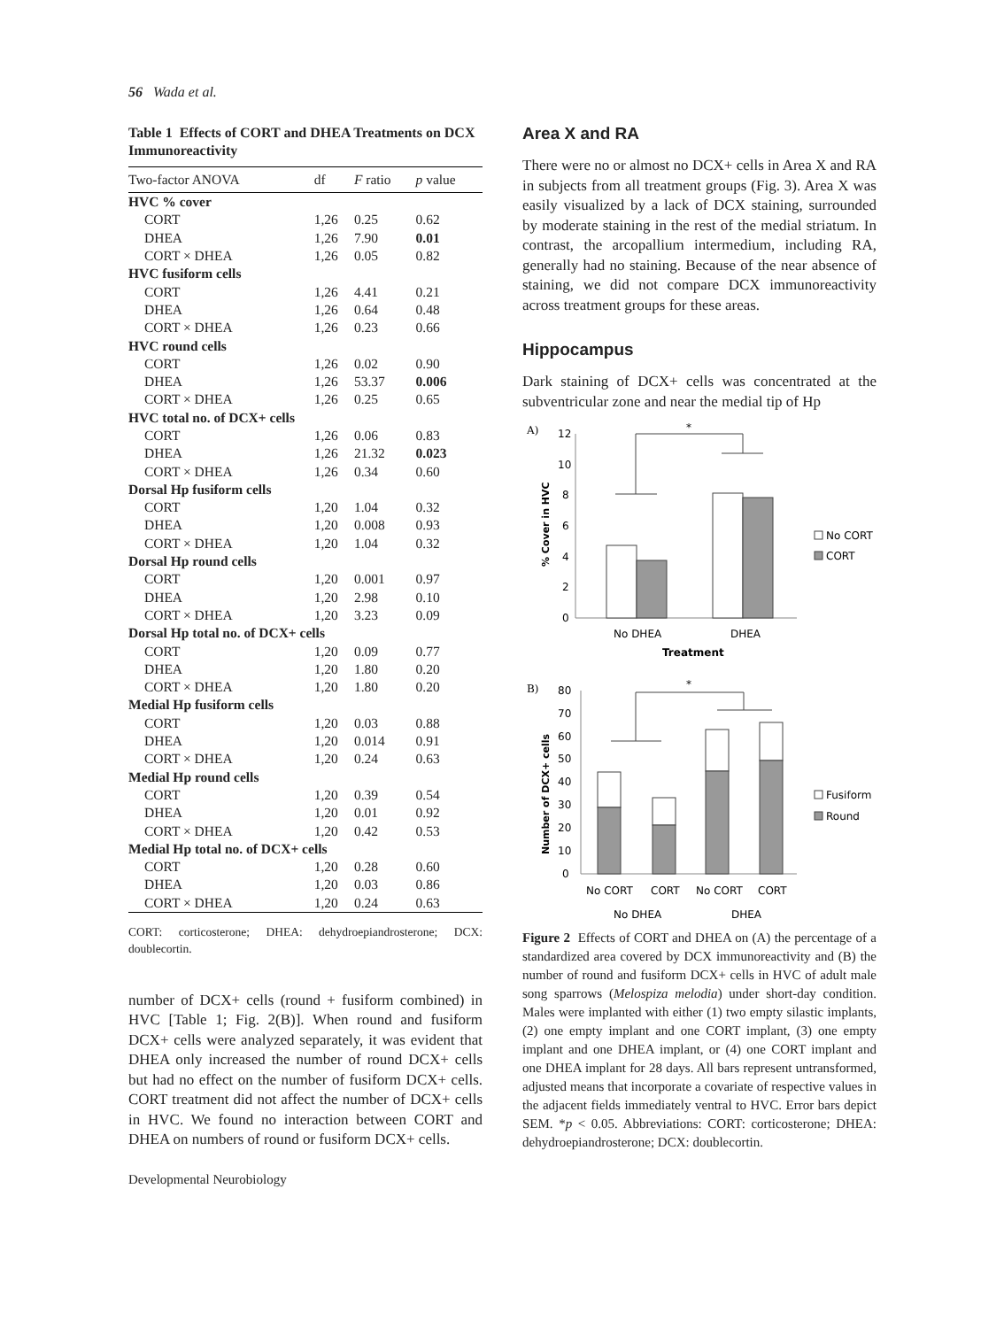56 Wada et al.
Table 1 Effects of CORT and DHEA Treatments on DCX Immunoreactivity
| Two-factor ANOVA | df | F ratio | p value |
| --- | --- | --- | --- |
| HVC % cover | | | |
| CORT | 1,26 | 0.25 | 0.62 |
| DHEA | 1,26 | 7.90 | 0.01 |
| CORT × DHEA | 1,26 | 0.05 | 0.82 |
| HVC fusiform cells | | | |
| CORT | 1,26 | 4.41 | 0.21 |
| DHEA | 1,26 | 0.64 | 0.48 |
| CORT × DHEA | 1,26 | 0.23 | 0.66 |
| HVC round cells | | | |
| CORT | 1,26 | 0.02 | 0.90 |
| DHEA | 1,26 | 53.37 | 0.006 |
| CORT × DHEA | 1,26 | 0.25 | 0.65 |
| HVC total no. of DCX+ cells | | | |
| CORT | 1,26 | 0.06 | 0.83 |
| DHEA | 1,26 | 21.32 | 0.023 |
| CORT × DHEA | 1,26 | 0.34 | 0.60 |
| Dorsal Hp fusiform cells | | | |
| CORT | 1,20 | 1.04 | 0.32 |
| DHEA | 1,20 | 0.008 | 0.93 |
| CORT × DHEA | 1,20 | 1.04 | 0.32 |
| Dorsal Hp round cells | | | |
| CORT | 1,20 | 0.001 | 0.97 |
| DHEA | 1,20 | 2.98 | 0.10 |
| CORT × DHEA | 1,20 | 3.23 | 0.09 |
| Dorsal Hp total no. of DCX+ cells | | | |
| CORT | 1,20 | 0.09 | 0.77 |
| DHEA | 1,20 | 1.80 | 0.20 |
| CORT × DHEA | 1,20 | 1.80 | 0.20 |
| Medial Hp fusiform cells | | | |
| CORT | 1,20 | 0.03 | 0.88 |
| DHEA | 1,20 | 0.014 | 0.91 |
| CORT × DHEA | 1,20 | 0.24 | 0.63 |
| Medial Hp round cells | | | |
| CORT | 1,20 | 0.39 | 0.54 |
| DHEA | 1,20 | 0.01 | 0.92 |
| CORT × DHEA | 1,20 | 0.42 | 0.53 |
| Medial Hp total no. of DCX+ cells | | | |
| CORT | 1,20 | 0.28 | 0.60 |
| DHEA | 1,20 | 0.03 | 0.86 |
| CORT × DHEA | 1,20 | 0.24 | 0.63 |
CORT: corticosterone; DHEA: dehydroepiandrosterone; DCX: doublecortin.
number of DCX+ cells (round + fusiform combined) in HVC [Table 1; Fig. 2(B)]. When round and fusiform DCX+ cells were analyzed separately, it was evident that DHEA only increased the number of round DCX+ cells but had no effect on the number of fusiform DCX+ cells. CORT treatment did not affect the number of DCX+ cells in HVC. We found no interaction between CORT and DHEA on numbers of round or fusiform DCX+ cells.
Developmental Neurobiology
Area X and RA
There were no or almost no DCX+ cells in Area X and RA in subjects from all treatment groups (Fig. 3). Area X was easily visualized by a lack of DCX staining, surrounded by moderate staining in the rest of the medial striatum. In contrast, the arcopallium intermedium, including RA, generally had no staining. Because of the near absence of staining, we did not compare DCX immunoreactivity across treatment groups for these areas.
Hippocampus
Dark staining of DCX+ cells was concentrated at the subventricular zone and near the medial tip of Hp
A)
12
10
8
6
4
2
0
% Cover in HVC
*
No DHEA
DHEA
Treatment
No CORT
CORT
B)
80
70
60
50
40
30
20
10
0
Number of DCX+ cells
*
No CORT
CORT
No CORT
CORT
No DHEA
DHEA
Fusiform
Round
Figure 2 Effects of CORT and DHEA on (A) the percentage of a standardized area covered by DCX immunoreactivity and (B) the number of round and fusiform DCX+ cells in HVC of adult male song sparrows (Melospiza melodia) under short-day condition. Males were implanted with either (1) two empty silastic implants, (2) one empty implant and one CORT implant, (3) one empty implant and one DHEA implant, or (4) one CORT implant and one DHEA implant for 28 days. All bars represent untransformed, adjusted means that incorporate a covariate of respective values in the adjacent fields immediately ventral to HVC. Error bars depict SEM. *p < 0.05. Abbreviations: CORT: corticosterone; DHEA: dehydroepiandrosterone; DCX: doublecortin.